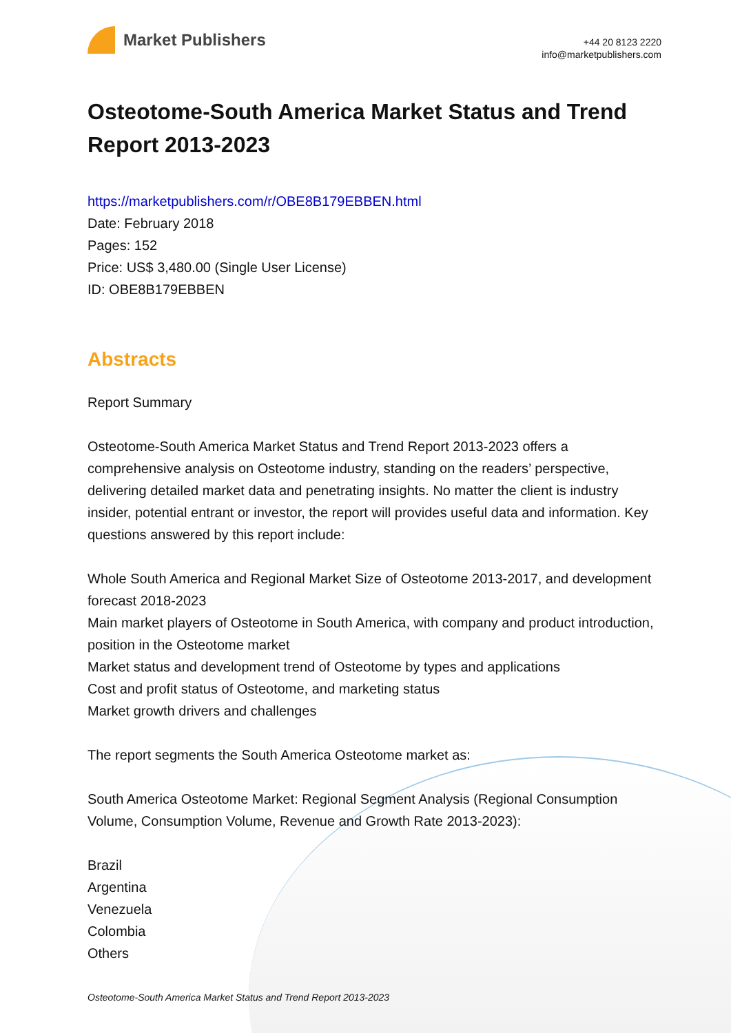Market Publishers
+44 20 8123 2220
info@marketpublishers.com
Osteotome-South America Market Status and Trend Report 2013-2023
https://marketpublishers.com/r/OBE8B179EBBEN.html
Date: February 2018
Pages: 152
Price: US$ 3,480.00 (Single User License)
ID: OBE8B179EBBEN
Abstracts
Report Summary
Osteotome-South America Market Status and Trend Report 2013-2023 offers a comprehensive analysis on Osteotome industry, standing on the readers’ perspective, delivering detailed market data and penetrating insights. No matter the client is industry insider, potential entrant or investor, the report will provides useful data and information. Key questions answered by this report include:
Whole South America and Regional Market Size of Osteotome 2013-2017, and development forecast 2018-2023
Main market players of Osteotome in South America, with company and product introduction, position in the Osteotome market
Market status and development trend of Osteotome by types and applications
Cost and profit status of Osteotome, and marketing status
Market growth drivers and challenges
The report segments the South America Osteotome market as:
South America Osteotome Market: Regional Segment Analysis (Regional Consumption Volume, Consumption Volume, Revenue and Growth Rate 2013-2023):
Brazil
Argentina
Venezuela
Colombia
Others
Osteotome-South America Market Status and Trend Report 2013-2023